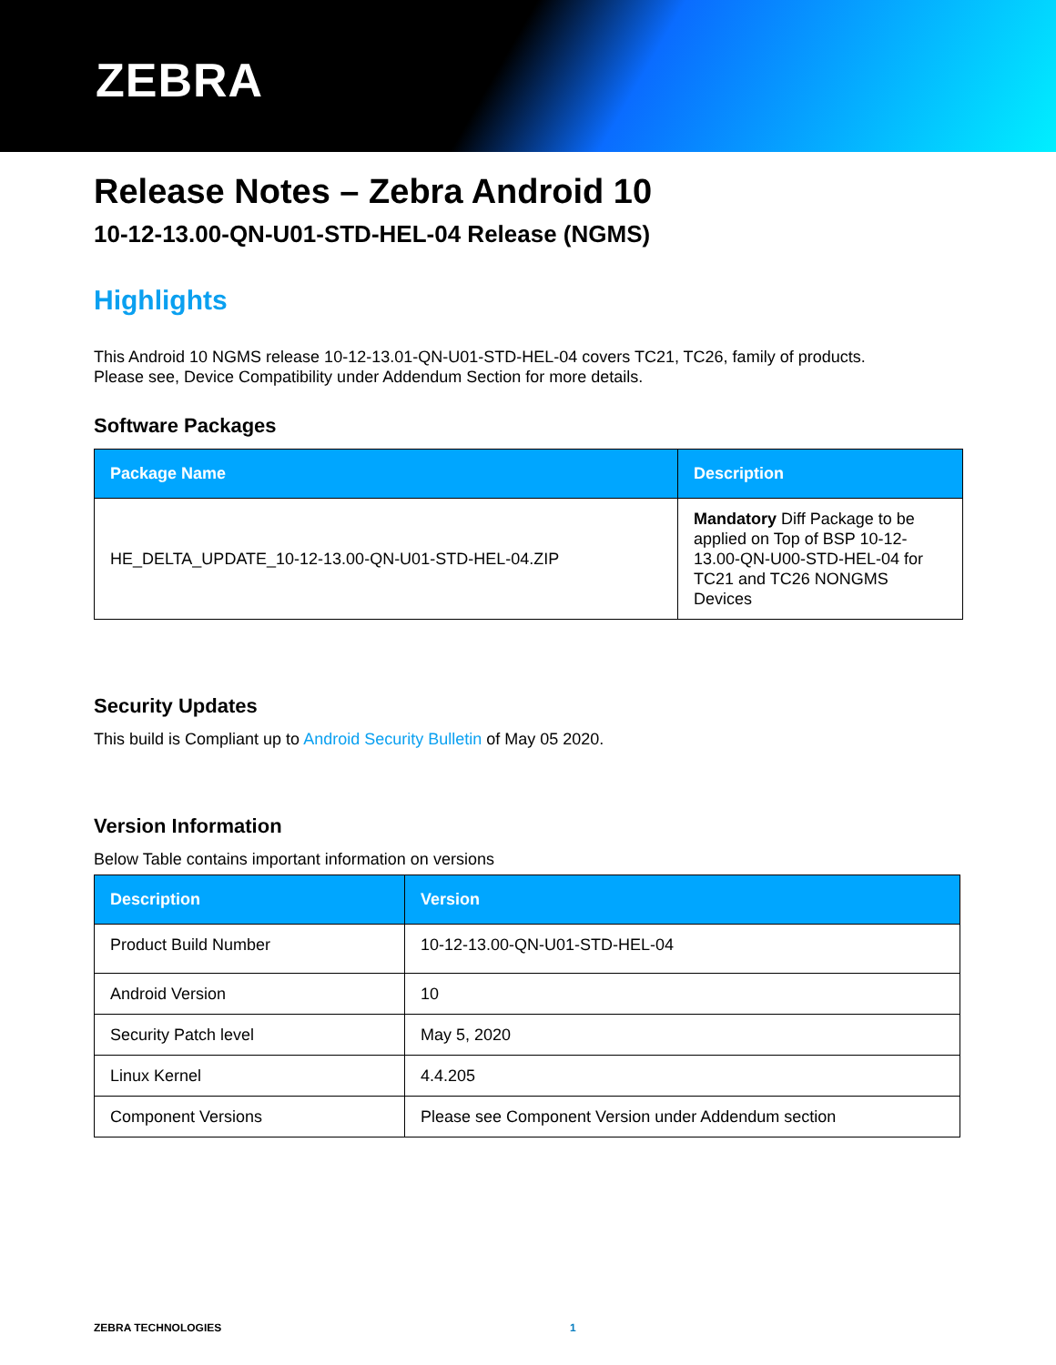ZEBRA
Release Notes – Zebra Android 10
10-12-13.00-QN-U01-STD-HEL-04 Release (NGMS)
Highlights
This Android 10 NGMS release 10-12-13.01-QN-U01-STD-HEL-04 covers TC21, TC26, family of products.
Please see, Device Compatibility under Addendum Section for more details.
Software Packages
| Package Name | Description |
| --- | --- |
| HE_DELTA_UPDATE_10-12-13.00-QN-U01-STD-HEL-04.ZIP | Mandatory Diff Package to be applied on Top of BSP 10-12-13.00-QN-U00-STD-HEL-04 for TC21 and TC26 NONGMS Devices |
Security Updates
This build is Compliant up to Android Security Bulletin of May 05 2020.
Version Information
Below Table contains important information on versions
| Description | Version |
| --- | --- |
| Product Build Number | 10-12-13.00-QN-U01-STD-HEL-04 |
| Android Version | 10 |
| Security Patch level | May 5, 2020 |
| Linux Kernel | 4.4.205 |
| Component Versions | Please see Component Version under Addendum section |
ZEBRA TECHNOLOGIES 1